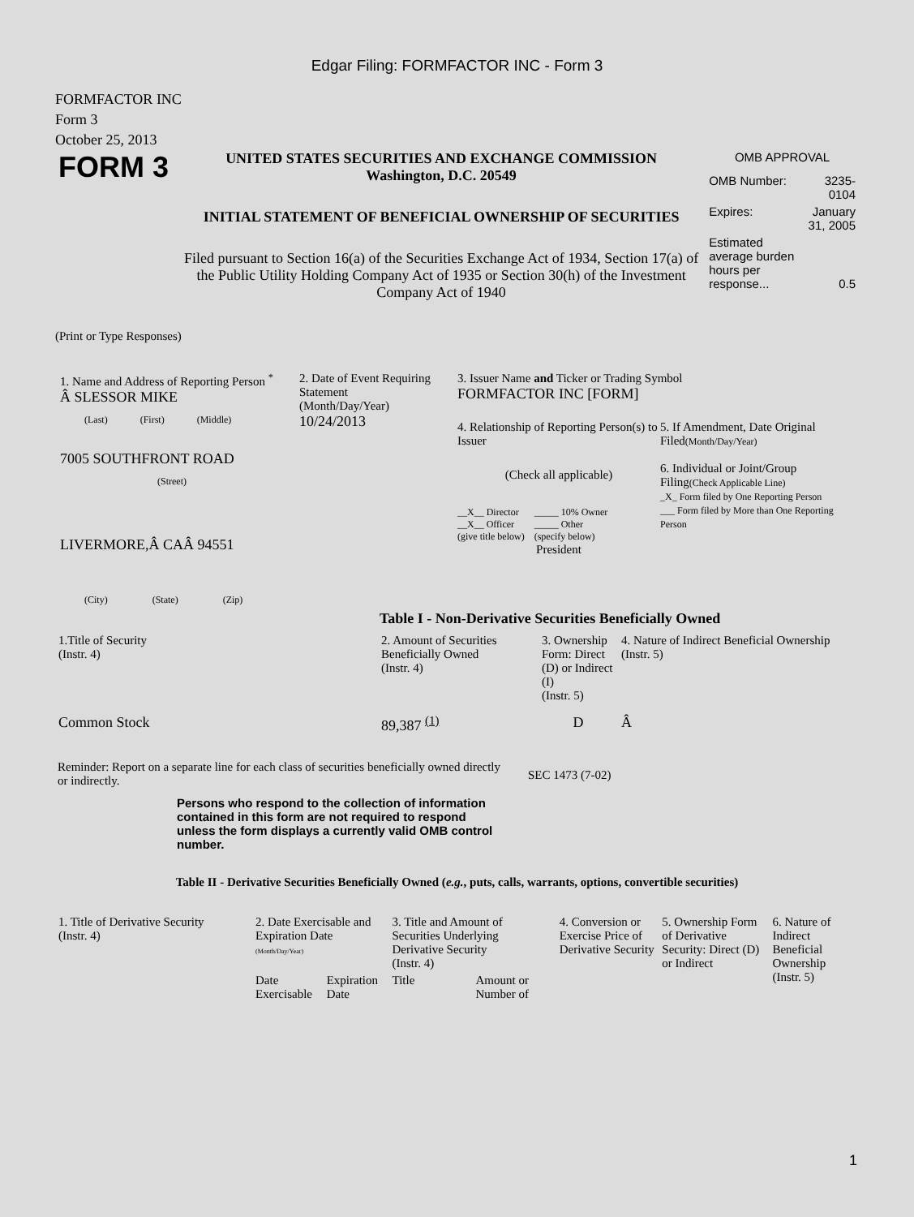Edgar Filing: FORMFACTOR INC - Form 3
FORMFACTOR INC
Form 3
October 25, 2013
FORM 3
UNITED STATES SECURITIES AND EXCHANGE COMMISSION
Washington, D.C. 20549
INITIAL STATEMENT OF BENEFICIAL OWNERSHIP OF SECURITIES
Filed pursuant to Section 16(a) of the Securities Exchange Act of 1934, Section 17(a) of the Public Utility Holding Company Act of 1935 or Section 30(h) of the Investment Company Act of 1940
OMB APPROVAL
| OMB Number: | 3235-0104 |
| Expires: | January 31, 2005 |
| Estimated average burden hours per response... | 0.5 |
(Print or Type Responses)
1. Name and Address of Reporting Person <sup>*</sup>
Â SLESSOR MIKE
(Last) (First) (Middle)
7005 SOUTHFRONT ROAD
(Street)
LIVERMORE,Â CAÂ 94551
(City) (State) (Zip)
2. Date of Event Requiring Statement
(Month/Day/Year)
10/24/2013
3. Issuer Name and Ticker or Trading Symbol
FORMFACTOR INC [FORM]
4. Relationship of Reporting Person(s) to Issuer
(Check all applicable)
| __X__ Director | _____ 10% Owner |
| __X__ Officer | _____ Other |
| (give title below) | (specify below) |
President
5. If Amendment, Date Original Filed(Month/Day/Year)
6. Individual or Joint/Group Filing(Check Applicable Line)
_X_ Form filed by One Reporting Person
___ Form filed by More than One Reporting Person
Table I - Non-Derivative Securities Beneficially Owned
| 1.Title of Security (Instr. 4) | 2. Amount of Securities Beneficially Owned (Instr. 4) | 3. Ownership Form: Direct (D) or Indirect (I) (Instr. 5) | 4. Nature of Indirect Beneficial Ownership (Instr. 5) |
| --- | --- | --- | --- |
| Common Stock | 89,387 <sup>(1)</sup> | D | Â |
Reminder: Report on a separate line for each class of securities beneficially owned directly or indirectly.
SEC 1473 (7-02)
Persons who respond to the collection of information contained in this form are not required to respond unless the form displays a currently valid OMB control number.
Table II - Derivative Securities Beneficially Owned (e.g., puts, calls, warrants, options, convertible securities)
| 1. Title of Derivative Security (Instr. 4) | 2. Date Exercisable and Expiration Date (Month/Day/Year) | | 3. Title and Amount of Securities Underlying Derivative Security (Instr. 4) | | 4. Conversion or Exercise Price of Derivative Security | 5. Ownership Form of Derivative Security: Direct (D) or Indirect | 6. Nature of Indirect Beneficial Ownership (Instr. 5) |
| --- | --- | --- | --- | --- | --- | --- | --- |
| | Date Exercisable | Expiration Date | Title | Amount or Number of | | | |
1